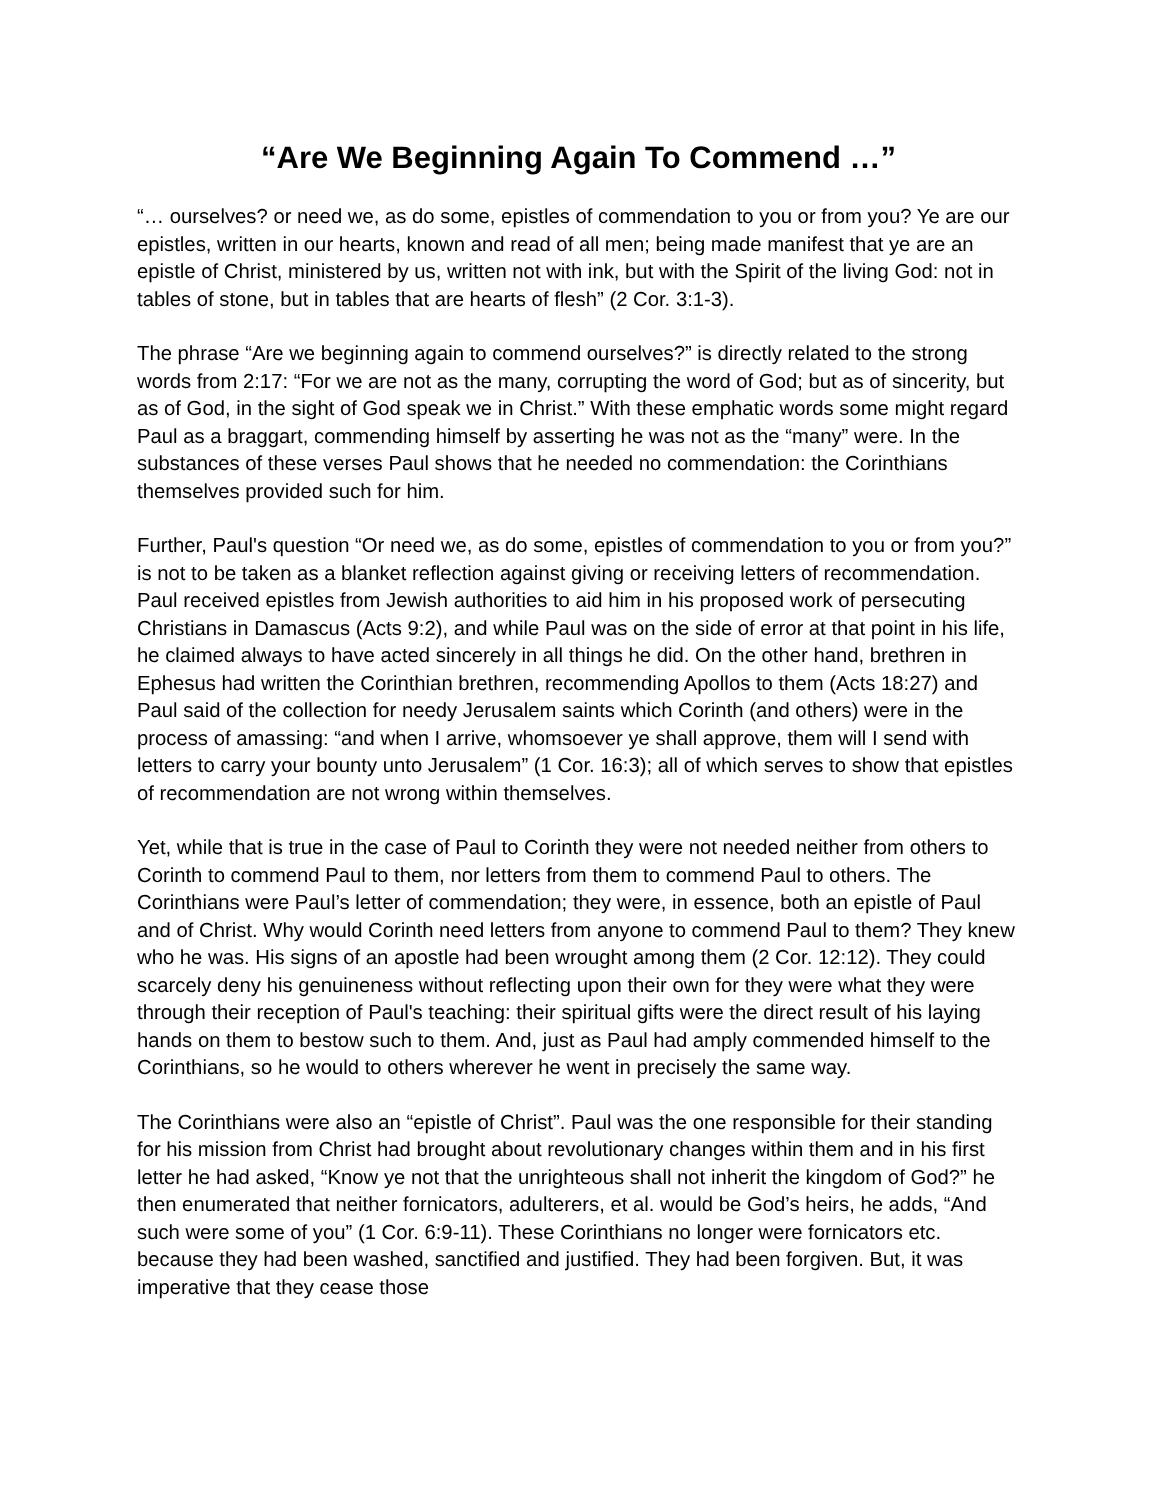“Are We Beginning Again To Commend …”
“… ourselves? or need we, as do some, epistles of commendation to you or from you? Ye are our epistles, written in our hearts, known and read of all men; being made manifest that ye are an epistle of Christ, ministered by us, written not with ink, but with the Spirit of the living God: not in tables of stone, but in tables that are hearts of flesh” (2 Cor. 3:1-3).
The phrase “Are we beginning again to commend ourselves?” is directly related to the strong words from 2:17: “For we are not as the many, corrupting the word of God; but as of sincerity, but as of God, in the sight of God speak we in Christ.” With these emphatic words some might regard Paul as a braggart, commending himself by asserting he was not as the “many” were. In the substances of these verses Paul shows that he needed no commendation: the Corinthians themselves provided such for him.
Further, Paul's question “Or need we, as do some, epistles of commendation to you or from you?” is not to be taken as a blanket reflection against giving or receiving letters of recommendation. Paul received epistles from Jewish authorities to aid him in his proposed work of persecuting Christians in Damascus (Acts 9:2), and while Paul was on the side of error at that point in his life, he claimed always to have acted sincerely in all things he did. On the other hand, brethren in Ephesus had written the Corinthian brethren, recommending Apollos to them (Acts 18:27) and Paul said of the collection for needy Jerusalem saints which Corinth (and others) were in the process of amassing: “and when I arrive, whomsoever ye shall approve, them will I send with letters to carry your bounty unto Jerusalem” (1 Cor. 16:3); all of which serves to show that epistles of recommendation are not wrong within themselves.
Yet, while that is true in the case of Paul to Corinth they were not needed neither from others to Corinth to commend Paul to them, nor letters from them to commend Paul to others. The Corinthians were Paul’s letter of commendation; they were, in essence, both an epistle of Paul and of Christ. Why would Corinth need letters from anyone to commend Paul to them? They knew who he was. His signs of an apostle had been wrought among them (2 Cor. 12:12). They could scarcely deny his genuineness without reflecting upon their own for they were what they were through their reception of Paul's teaching: their spiritual gifts were the direct result of his laying hands on them to bestow such to them. And, just as Paul had amply commended himself to the Corinthians, so he would to others wherever he went in precisely the same way.
The Corinthians were also an “epistle of Christ”. Paul was the one responsible for their standing for his mission from Christ had brought about revolutionary changes within them and in his first letter he had asked, “Know ye not that the unrighteous shall not inherit the kingdom of God?” he then enumerated that neither fornicators, adulterers, et al. would be God’s heirs, he adds, “And such were some of you” (1 Cor. 6:9-11). These Corinthians no longer were fornicators etc. because they had been washed, sanctified and justified. They had been forgiven. But, it was imperative that they cease those